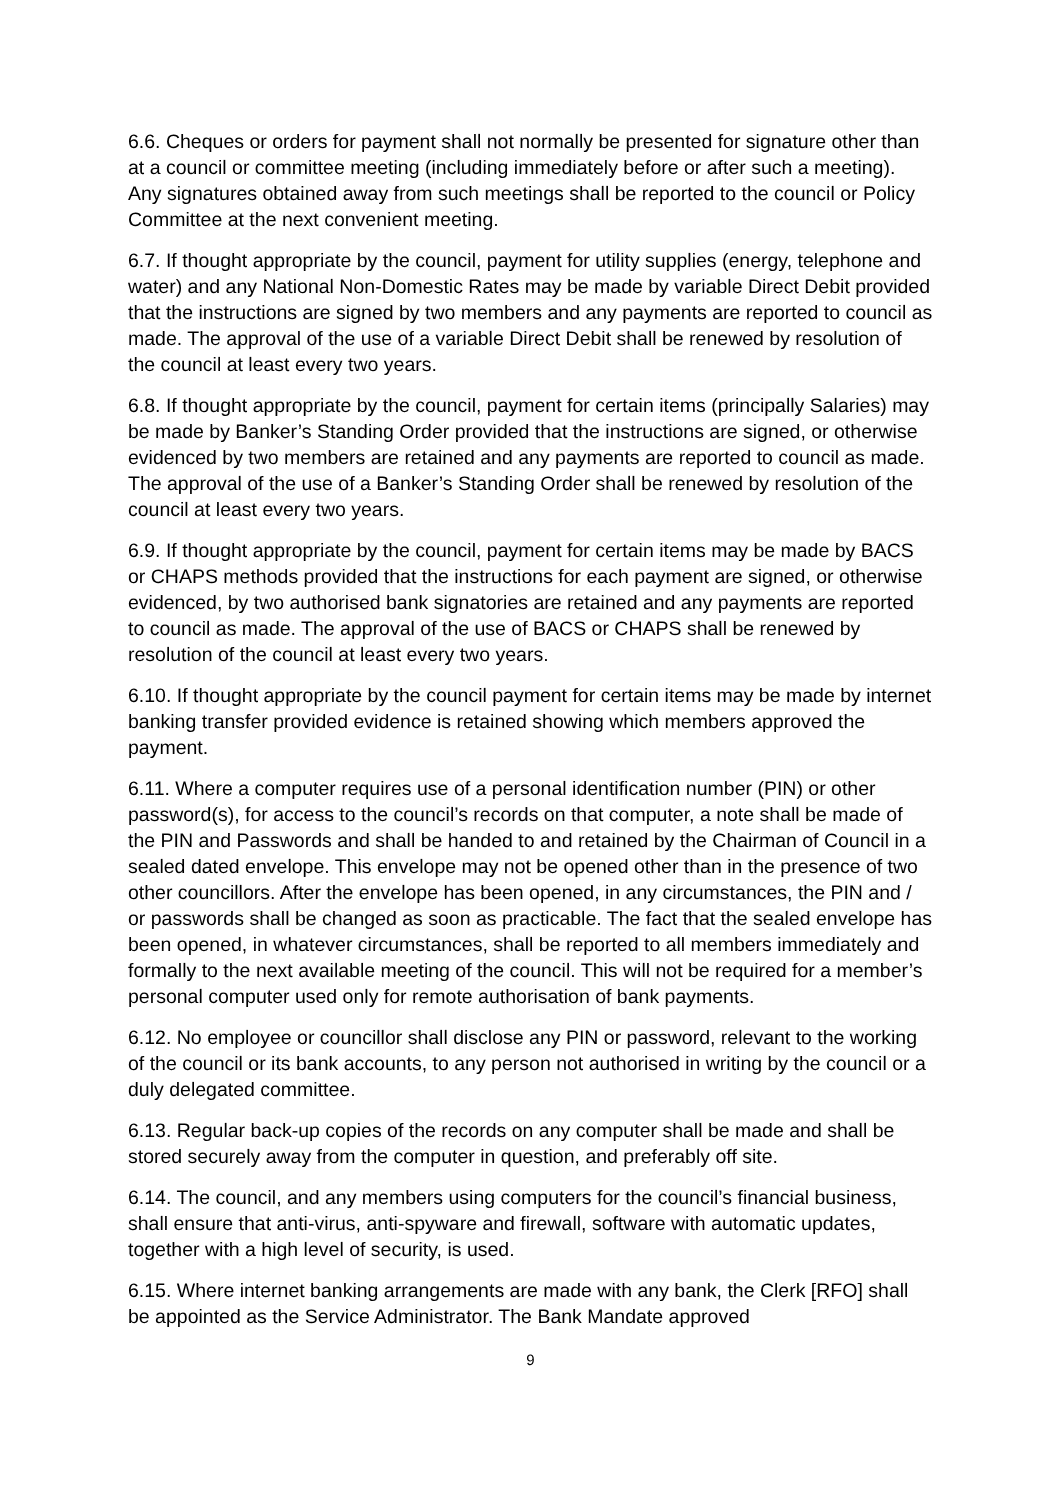6.6. Cheques or orders for payment shall not normally be presented for signature other than at a council or committee meeting (including immediately before or after such a meeting). Any signatures obtained away from such meetings shall be reported to the council or Policy Committee at the next convenient meeting.
6.7. If thought appropriate by the council, payment for utility supplies (energy, telephone and water) and any National Non-Domestic Rates may be made by variable Direct Debit provided that the instructions are signed by two members and any payments are reported to council as made. The approval of the use of a variable Direct Debit shall be renewed by resolution of the council at least every two years.
6.8. If thought appropriate by the council, payment for certain items (principally Salaries) may be made by Banker’s Standing Order provided that the instructions are signed, or otherwise evidenced by two members are retained and any payments are reported to council as made. The approval of the use of a Banker’s Standing Order shall be renewed by resolution of the council at least every two years.
6.9. If thought appropriate by the council, payment for certain items may be made by BACS or CHAPS methods provided that the instructions for each payment are signed, or otherwise evidenced, by two authorised bank signatories are retained and any payments are reported to council as made. The approval of the use of BACS or CHAPS shall be renewed by resolution of the council at least every two years.
6.10. If thought appropriate by the council payment for certain items may be made by internet banking transfer provided evidence is retained showing which members approved the payment.
6.11. Where a computer requires use of a personal identification number (PIN) or other password(s), for access to the council’s records on that computer, a note shall be made of the PIN and Passwords and shall be handed to and retained by the Chairman of Council in a sealed dated envelope. This envelope may not be opened other than in the presence of two other councillors. After the envelope has been opened, in any circumstances, the PIN and / or passwords shall be changed as soon as practicable. The fact that the sealed envelope has been opened, in whatever circumstances, shall be reported to all members immediately and formally to the next available meeting of the council. This will not be required for a member’s personal computer used only for remote authorisation of bank payments.
6.12. No employee or councillor shall disclose any PIN or password, relevant to the working of the council or its bank accounts, to any person not authorised in writing by the council or a duly delegated committee.
6.13. Regular back-up copies of the records on any computer shall be made and shall be stored securely away from the computer in question, and preferably off site.
6.14. The council, and any members using computers for the council’s financial business, shall ensure that anti-virus, anti-spyware and firewall, software with automatic updates, together with a high level of security, is used.
6.15. Where internet banking arrangements are made with any bank, the Clerk [RFO] shall be appointed as the Service Administrator. The Bank Mandate approved
9